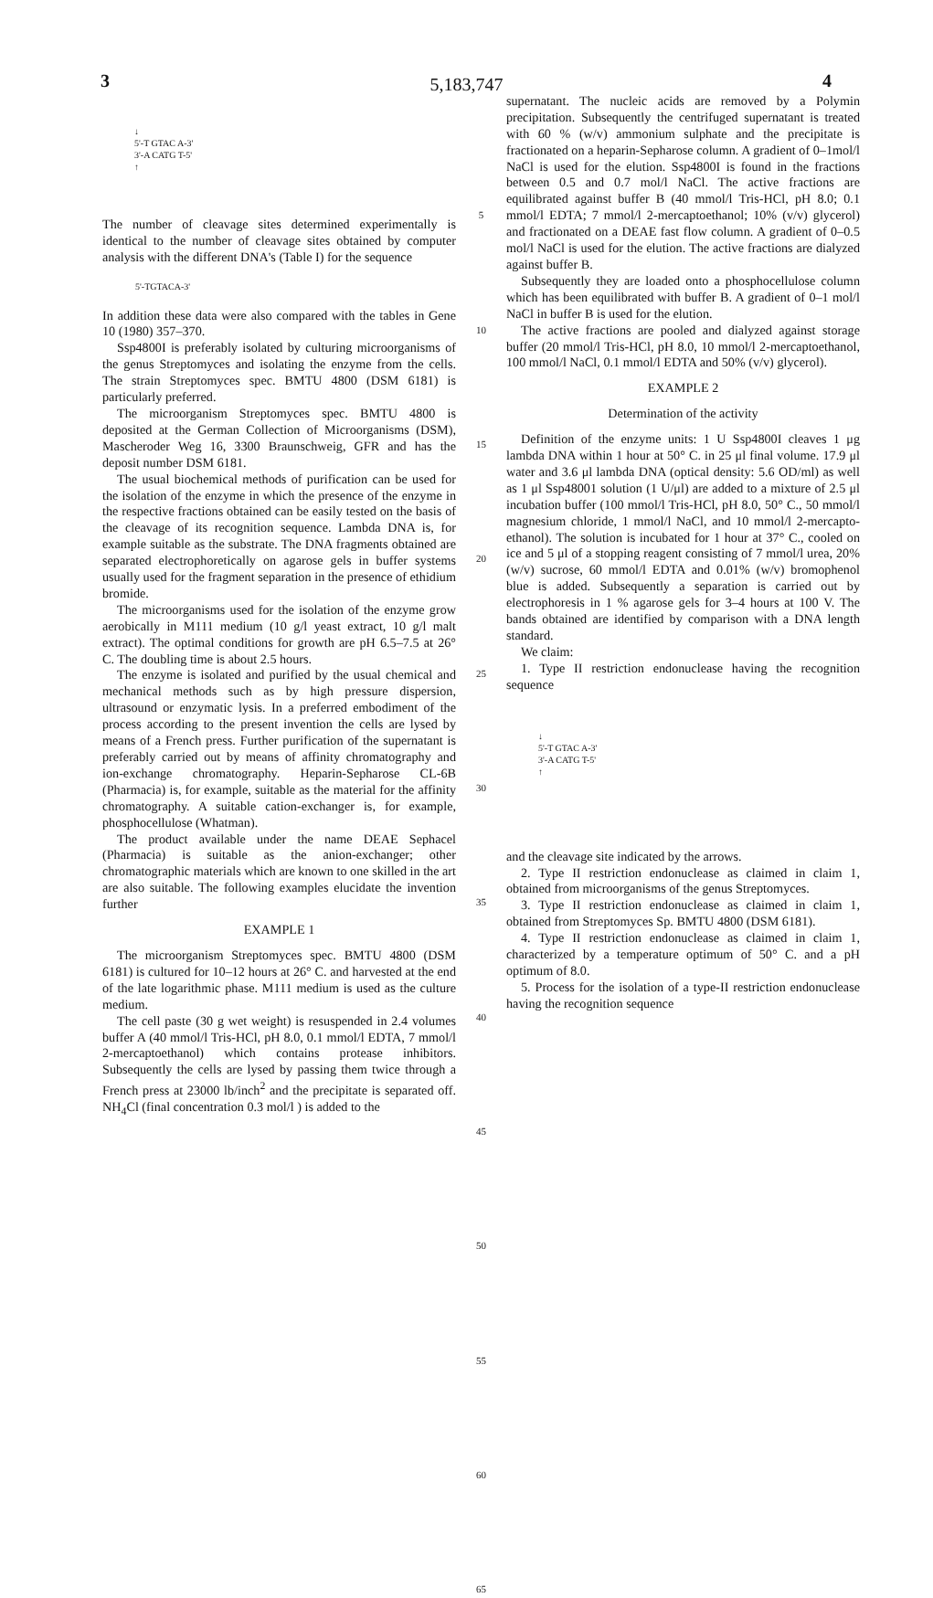5,183,747
3 4
↓
5'-T GTAC A-3'
3'-A CATG T-5'
↑
The number of cleavage sites determined experimentally is identical to the number of cleavage sites obtained by computer analysis with the different DNA's (Table I) for the sequence
5'-TGTACA-3'
In addition these data were also compared with the tables in Gene 10 (1980) 357–370.
Ssp4800I is preferably isolated by culturing microorganisms of the genus Streptomyces and isolating the enzyme from the cells. The strain Streptomyces spec. BMTU 4800 (DSM 6181) is particularly preferred.
The microorganism Streptomyces spec. BMTU 4800 is deposited at the German Collection of Microorganisms (DSM), Mascheroder Weg 16, 3300 Braunschweig, GFR and has the deposit number DSM 6181.
The usual biochemical methods of purification can be used for the isolation of the enzyme in which the presence of the enzyme in the respective fractions obtained can be easily tested on the basis of the cleavage of its recognition sequence. Lambda DNA is, for example suitable as the substrate. The DNA fragments obtained are separated electrophoretically on agarose gels in buffer systems usually used for the fragment separation in the presence of ethidium bromide.
The microorganisms used for the isolation of the enzyme grow aerobically in M111 medium (10 g/l yeast extract, 10 g/l malt extract). The optimal conditions for growth are pH 6.5–7.5 at 26° C. The doubling time is about 2.5 hours.
The enzyme is isolated and purified by the usual chemical and mechanical methods such as by high pressure dispersion, ultrasound or enzymatic lysis. In a preferred embodiment of the process according to the present invention the cells are lysed by means of a French press. Further purification of the supernatant is preferably carried out by means of affinity chromatography and ion-exchange chromatography. Heparin-Sepharose CL-6B (Pharmacia) is, for example, suitable as the material for the affinity chromatography. A suitable cation-exchanger is, for example, phosphocellulose (Whatman).
The product available under the name DEAE Sephacel (Pharmacia) is suitable as the anion-exchanger; other chromatographic materials which are known to one skilled in the art are also suitable. The following examples elucidate the invention further
EXAMPLE 1
The microorganism Streptomyces spec. BMTU 4800 (DSM 6181) is cultured for 10–12 hours at 26° C. and harvested at the end of the late logarithmic phase. M111 medium is used as the culture medium.
The cell paste (30 g wet weight) is resuspended in 2.4 volumes buffer A (40 mmol/l Tris-HCl, pH 8.0, 0.1 mmol/l EDTA, 7 mmol/l 2-mercaptoethanol) which contains protease inhibitors. Subsequently the cells are lysed by passing them twice through a French press at 23000 lb/inch<sup>2</sup> and the precipitate is separated off. NH<sub>4</sub>Cl (final concentration 0.3 mol/l ) is added to the
5
10
15
20
25
30
35
40
45
50
55
60
65
supernatant. The nucleic acids are removed by a Polymin precipitation. Subsequently the centrifuged supernatant is treated with 60 % (w/v) ammonium sulphate and the precipitate is fractionated on a heparin-Sepharose column. A gradient of 0–1mol/l NaCl is used for the elution. Ssp4800I is found in the fractions between 0.5 and 0.7 mol/l NaCl. The active fractions are equilibrated against buffer B (40 mmol/l Tris-HCl, pH 8.0; 0.1 mmol/l EDTA; 7 mmol/l 2-mercaptoethanol; 10% (v/v) glycerol) and fractionated on a DEAE fast flow column. A gradient of 0–0.5 mol/l NaCl is used for the elution. The active fractions are dialyzed against buffer B.
Subsequently they are loaded onto a phosphocellulose column which has been equilibrated with buffer B. A gradient of 0–1 mol/l NaCl in buffer B is used for the elution.
The active fractions are pooled and dialyzed against storage buffer (20 mmol/l Tris-HCl, pH 8.0, 10 mmol/l 2-mercaptoethanol, 100 mmol/l NaCl, 0.1 mmol/l EDTA and 50% (v/v) glycerol).
EXAMPLE 2
Determination of the activity
Definition of the enzyme units: 1 U Ssp4800I cleaves 1 μg lambda DNA within 1 hour at 50° C. in 25 μl final volume. 17.9 μl water and 3.6 μl lambda DNA (optical density: 5.6 OD/ml) as well as 1 μl Ssp48001 solution (1 U/μl) are added to a mixture of 2.5 μl incubation buffer (100 mmol/l Tris-HCl, pH 8.0, 50° C., 50 mmol/l magnesium chloride, 1 mmol/l NaCl, and 10 mmol/l 2-mercapto-ethanol). The solution is incubated for 1 hour at 37° C., cooled on ice and 5 μl of a stopping reagent consisting of 7 mmol/l urea, 20% (w/v) sucrose, 60 mmol/l EDTA and 0.01% (w/v) bromophenol blue is added. Subsequently a separation is carried out by electrophoresis in 1 % agarose gels for 3–4 hours at 100 V. The bands obtained are identified by comparison with a DNA length standard.
We claim:
1. Type II restriction endonuclease having the recognition sequence
↓
5'-T GTAC A-3'
3'-A CATG T-5'
↑
and the cleavage site indicated by the arrows.
2. Type II restriction endonuclease as claimed in claim 1, obtained from microorganisms of the genus Streptomyces.
3. Type II restriction endonuclease as claimed in claim 1, obtained from Streptomyces Sp. BMTU 4800 (DSM 6181).
4. Type II restriction endonuclease as claimed in claim 1, characterized by a temperature optimum of 50° C. and a pH optimum of 8.0.
5. Process for the isolation of a type-II restriction endonuclease having the recognition sequence